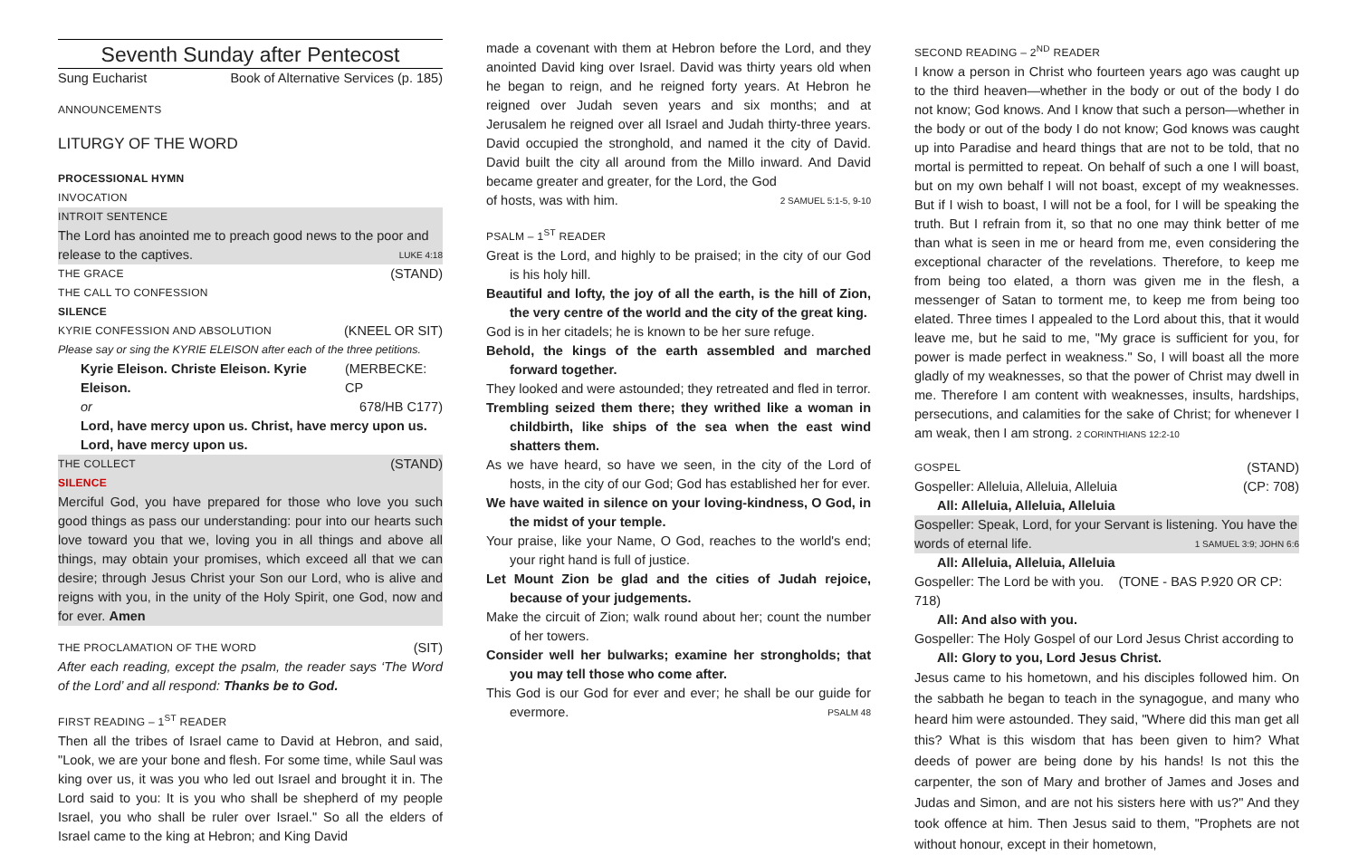Seventh Sunday after Pentecost
Sung Eucharist Book of Alternative Services (p. 185)
ANNOUNCEMENTS
LITURGY OF THE WORD
PROCESSIONAL HYMN
INVOCATION
INTROIT SENTENCE
The Lord has anointed me to preach good news to the poor and
release to the captives. LUKE 4:18
THE GRACE (STAND)
THE CALL TO CONFESSION
SILENCE
KYRIE CONFESSION AND ABSOLUTION (KNEEL OR SIT)
Please say or sing the KYRIE ELEISON after each of the three petitions.
Kyrie Eleison. Christe Eleison. Kyrie Eleison. (MERBECKE: CP
or 678/HB C177)
Lord, have mercy upon us. Christ, have mercy upon us.
Lord, have mercy upon us.
THE COLLECT (STAND)
SILENCE
Merciful God, you have prepared for those who love you such good things as pass our understanding: pour into our hearts such love toward you that we, loving you in all things and above all things, may obtain your promises, which exceed all that we can desire; through Jesus Christ your Son our Lord, who is alive and reigns with you, in the unity of the Holy Spirit, one God, now and for ever. Amen
THE PROCLAMATION OF THE WORD (SIT)
After each reading, except the psalm, the reader says ‘The Word of the Lord’ and all respond: Thanks be to God.
FIRST READING – 1<sup>ST</sup> READER
Then all the tribes of Israel came to David at Hebron, and said, "Look, we are your bone and flesh. For some time, while Saul was king over us, it was you who led out Israel and brought it in. The Lord said to you: It is you who shall be shepherd of my people Israel, you who shall be ruler over Israel." So all the elders of Israel came to the king at Hebron; and King David
made a covenant with them at Hebron before the Lord, and they anointed David king over Israel. David was thirty years old when he began to reign, and he reigned forty years. At Hebron he reigned over Judah seven years and six months; and at Jerusalem he reigned over all Israel and Judah thirty-three years. David occupied the stronghold, and named it the city of David. David built the city all around from the Millo inward. And David became greater and greater, for the Lord, the God
of hosts, was with him. 2 SAMUEL 5:1-5, 9-10
PSALM – 1<sup>ST</sup> READER
Great is the Lord, and highly to be praised; in the city of our God is his holy hill.
Beautiful and lofty, the joy of all the earth, is the hill of Zion, the very centre of the world and the city of the great king.
God is in her citadels; he is known to be her sure refuge.
Behold, the kings of the earth assembled and marched forward together.
They looked and were astounded; they retreated and fled in terror.
Trembling seized them there; they writhed like a woman in childbirth, like ships of the sea when the east wind shatters them.
As we have heard, so have we seen, in the city of the Lord of hosts, in the city of our God; God has established her for ever.
We have waited in silence on your loving-kindness, O God, in the midst of your temple.
Your praise, like your Name, O God, reaches to the world's end; your right hand is full of justice.
Let Mount Zion be glad and the cities of Judah rejoice, because of your judgements.
Make the circuit of Zion; walk round about her; count the number of her towers.
Consider well her bulwarks; examine her strongholds; that you may tell those who come after.
This God is our God for ever and ever; he shall be our guide for evermore. PSALM 48
SECOND READING – 2<sup>ND</sup> READER
I know a person in Christ who fourteen years ago was caught up to the third heaven—whether in the body or out of the body I do not know; God knows. And I know that such a person—whether in the body or out of the body I do not know; God knows was caught up into Paradise and heard things that are not to be told, that no mortal is permitted to repeat. On behalf of such a one I will boast, but on my own behalf I will not boast, except of my weaknesses. But if I wish to boast, I will not be a fool, for I will be speaking the truth. But I refrain from it, so that no one may think better of me than what is seen in me or heard from me, even considering the exceptional character of the revelations. Therefore, to keep me from being too elated, a thorn was given me in the flesh, a messenger of Satan to torment me, to keep me from being too elated. Three times I appealed to the Lord about this, that it would leave me, but he said to me, "My grace is sufficient for you, for power is made perfect in weakness." So, I will boast all the more gladly of my weaknesses, so that the power of Christ may dwell in me. Therefore I am content with weaknesses, insults, hardships, persecutions, and calamities for the sake of Christ; for whenever I am weak, then I am strong. 2 CORINTHIANS 12:2-10
GOSPEL (STAND)
Gospeller: Alleluia, Alleluia, Alleluia (CP: 708)
All: Alleluia, Alleluia, Alleluia
Gospeller: Speak, Lord, for your Servant is listening. You have the
words of eternal life. 1 SAMUEL 3:9; JOHN 6:6
All: Alleluia, Alleluia, Alleluia
Gospeller: The Lord be with you. (TONE - BAS P.920 OR CP: 718)
All: And also with you.
Gospeller: The Holy Gospel of our Lord Jesus Christ according to
All: Glory to you, Lord Jesus Christ.
Jesus came to his hometown, and his disciples followed him. On the sabbath he began to teach in the synagogue, and many who heard him were astounded. They said, "Where did this man get all this? What is this wisdom that has been given to him? What deeds of power are being done by his hands! Is not this the carpenter, the son of Mary and brother of James and Joses and Judas and Simon, and are not his sisters here with us?" And they took offence at him. Then Jesus said to them, "Prophets are not without honour, except in their hometown,